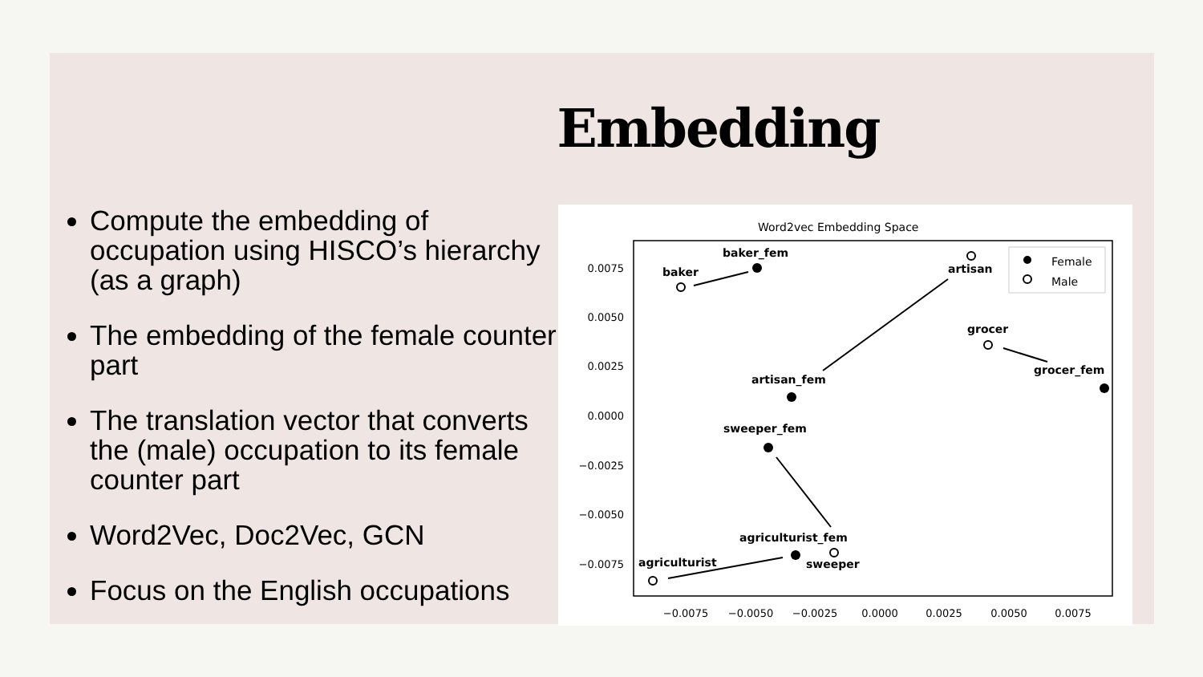Embedding
Compute the embedding of occupation using HISCO’s hierarchy (as a graph)
The embedding of the female counter part
The translation vector that converts the (male) occupation to its female counter part
Word2Vec, Doc2Vec, GCN
Focus on the English occupations
Word2vec Embedding Space
0.0075
0.0050
0.0025
0.0000
−0.0025
−0.0050
−0.0075
−0.0075
−0.0050
−0.0025
0.0000
0.0025
0.0050
0.0075
baker
baker_fem
artisan
artisan_fem
grocer
grocer_fem
sweeper_fem
agriculturist_fem
sweeper
agriculturist
Female
Male